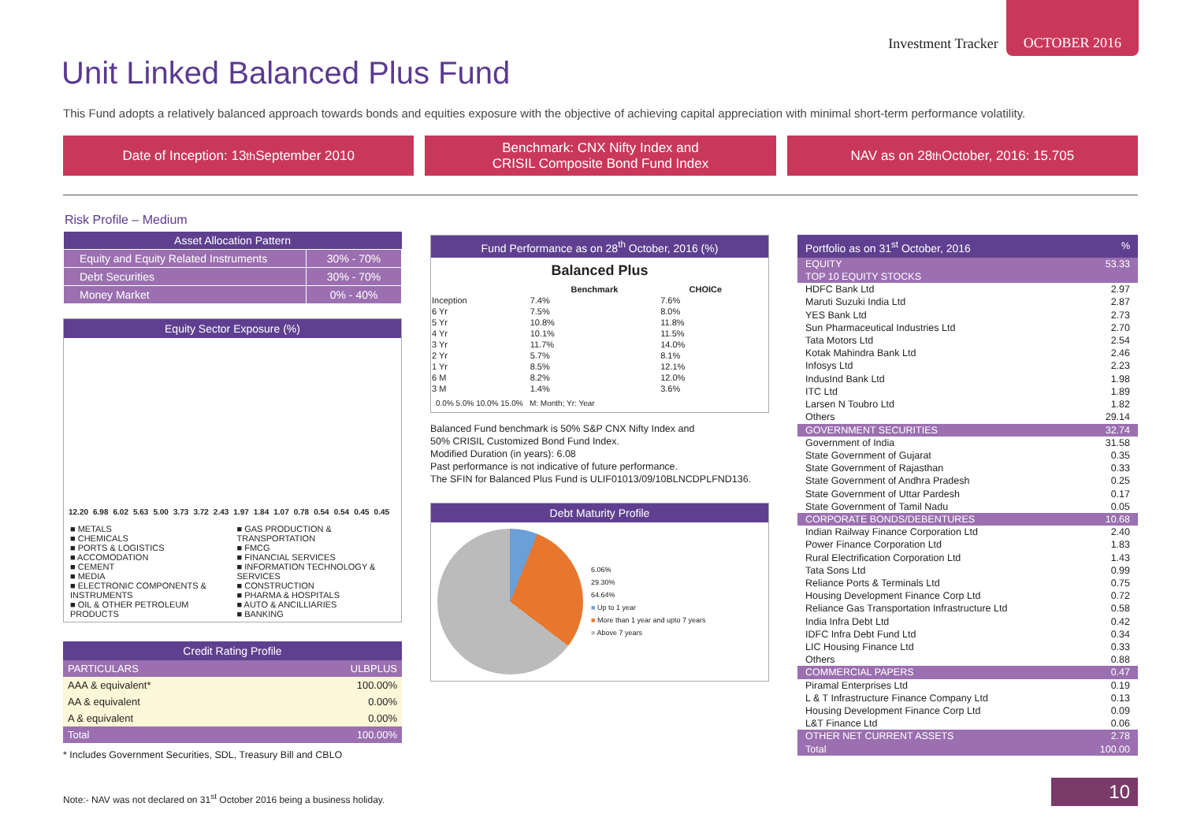Investment Tracker OCTOBER 2016
Unit Linked Balanced Plus Fund
This Fund adopts a relatively balanced approach towards bonds and equities exposure with the objective of achieving capital appreciation with minimal short-term performance volatility.
Date of Inception: 13<sup>th</sup> September 2010
Benchmark: CNX Nifty Index and
CRISIL Composite Bond Fund Index
NAV as on 28<sup>th</sup> October, 2016: 15.705
Risk Profile – Medium
| Asset Allocation Pattern | |
| --- | --- |
| Equity and Equity Related Instruments | 30% - 70% |
| Debt Securities | 30% - 70% |
| Money Market | 0% - 40% |
Equity Sector Exposure (%)
12.20 6.98 6.02 5.63 5.00 3.73 3.72 2.43 1.97 1.84 1.07 0.78 0.54 0.54 0.45 0.45
■ METALS
■ CHEMICALS
■ PORTS & LOGISTICS
■ ACCOMODATION
■ CEMENT
■ MEDIA
■ ELECTRONIC COMPONENTS & INSTRUMENTS
■ OIL & OTHER PETROLEUM PRODUCTS
■ GAS PRODUCTION & TRANSPORTATION
■ FMCG
■ FINANCIAL SERVICES
■ INFORMATION TECHNOLOGY & SERVICES
■ CONSTRUCTION
■ PHARMA & HOSPITALS
■ AUTO & ANCILLIARIES
■ BANKING
Credit Rating Profile
| PARTICULARS | ULBPLUS |
| AAA & equivalent* | 100.00% |
| AA & equivalent | 0.00% |
| A & equivalent | 0.00% |
| Total | 100.00% |
* Includes Government Securities, SDL, Treasury Bill and CBLO
Note:- NAV was not declared on 31<sup>st</sup> October 2016 being a business holiday.
Fund Performance as on 28<sup>th</sup> October, 2016 (%)
Balanced Plus
| | Benchmark | CHOICe |
| --- | --- | --- |
| Inception | 7.4% | 7.6% |
| 6 Yr | 7.5% | 8.0% |
| 5 Yr | 10.8% | 11.8% |
| 4 Yr | 10.1% | 11.5% |
| 3 Yr | 11.7% | 14.0% |
| 2 Yr | 5.7% | 8.1% |
| 1 Yr | 8.5% | 12.1% |
| 6 M | 8.2% | 12.0% |
| 3 M | 1.4% | 3.6% |
0.0% 5.0% 10.0% 15.0% M: Month; Yr: Year
Balanced Fund benchmark is 50% S&P CNX Nifty Index and
50% CRISIL Customized Bond Fund Index.
Modified Duration (in years): 6.08
Past performance is not indicative of future performance.
The SFIN for Balanced Plus Fund is ULIF01013/09/10BLNCDPLFND136.
Debt Maturity Profile
6.06%
29.30%
64.64%
■ Up to 1 year
■ More than 1 year and upto 7 years
■ Above 7 years
| Portfolio as on 31<sup>st</sup> October, 2016 | % |
| EQUITY | 53.33 |
| TOP 10 EQUITY STOCKS | |
| HDFC Bank Ltd | 2.97 |
| Maruti Suzuki India Ltd | 2.87 |
| YES Bank Ltd | 2.73 |
| Sun Pharmaceutical Industries Ltd | 2.70 |
| Tata Motors Ltd | 2.54 |
| Kotak Mahindra Bank Ltd | 2.46 |
| Infosys Ltd | 2.23 |
| IndusInd Bank Ltd | 1.98 |
| ITC Ltd | 1.89 |
| Larsen N Toubro Ltd | 1.82 |
| Others | 29.14 |
| GOVERNMENT SECURITIES | 32.74 |
| Government of India | 31.58 |
| State Government of Gujarat | 0.35 |
| State Government of Rajasthan | 0.33 |
| State Government of Andhra Pradesh | 0.25 |
| State Government of Uttar Pardesh | 0.17 |
| State Government of Tamil Nadu | 0.05 |
| CORPORATE BONDS/DEBENTURES | 10.68 |
| Indian Railway Finance Corporation Ltd | 2.40 |
| Power Finance Corporation Ltd | 1.83 |
| Rural Electrification Corporation Ltd | 1.43 |
| Tata Sons Ltd | 0.99 |
| Reliance Ports & Terminals Ltd | 0.75 |
| Housing Development Finance Corp Ltd | 0.72 |
| Reliance Gas Transportation Infrastructure Ltd | 0.58 |
| India Infra Debt Ltd | 0.42 |
| IDFC Infra Debt Fund Ltd | 0.34 |
| LIC Housing Finance Ltd | 0.33 |
| Others | 0.88 |
| COMMERCIAL PAPERS | 0.47 |
| Piramal Enterprises Ltd | 0.19 |
| L & T Infrastructure Finance Company Ltd | 0.13 |
| Housing Development Finance Corp Ltd | 0.09 |
| L&T Finance Ltd | 0.06 |
| OTHER NET CURRENT ASSETS | 2.78 |
| Total | 100.00 |
10